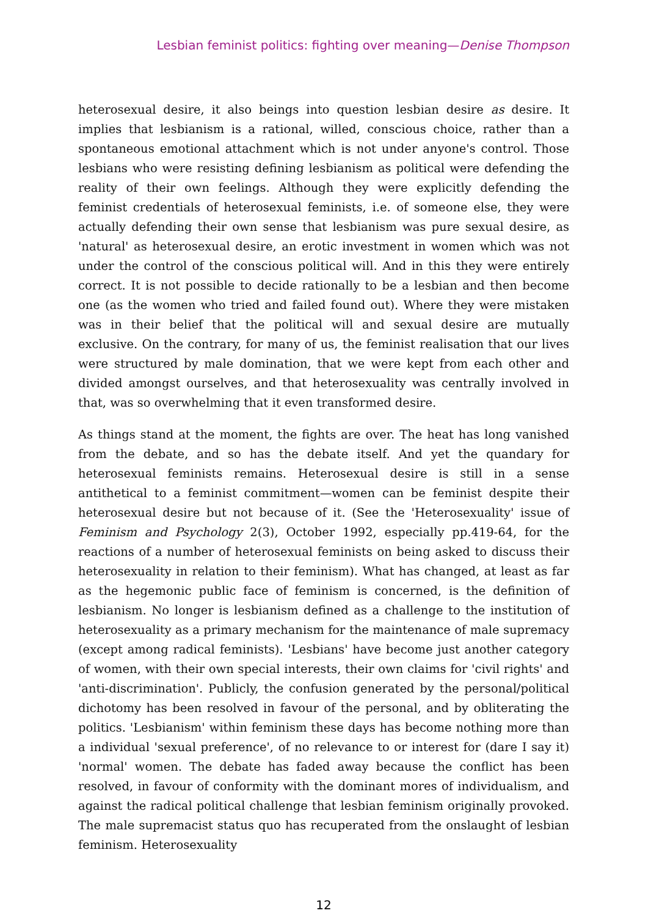Lesbian feminist politics: fighting over meaning—Denise Thompson
heterosexual desire, it also beings into question lesbian desire as desire. It implies that lesbianism is a rational, willed, conscious choice, rather than a spontaneous emotional attachment which is not under anyone's control. Those lesbians who were resisting defining lesbianism as political were defending the reality of their own feelings. Although they were explicitly defending the feminist credentials of heterosexual feminists, i.e. of someone else, they were actually defending their own sense that lesbianism was pure sexual desire, as 'natural' as heterosexual desire, an erotic investment in women which was not under the control of the conscious political will. And in this they were entirely correct. It is not possible to decide rationally to be a lesbian and then become one (as the women who tried and failed found out). Where they were mistaken was in their belief that the political will and sexual desire are mutually exclusive. On the contrary, for many of us, the feminist realisation that our lives were structured by male domination, that we were kept from each other and divided amongst ourselves, and that heterosexuality was centrally involved in that, was so overwhelming that it even transformed desire.
As things stand at the moment, the fights are over. The heat has long vanished from the debate, and so has the debate itself. And yet the quandary for heterosexual feminists remains. Heterosexual desire is still in a sense antithetical to a feminist commitment—women can be feminist despite their heterosexual desire but not because of it. (See the 'Heterosexuality' issue of Feminism and Psychology 2(3), October 1992, especially pp.419-64, for the reactions of a number of heterosexual feminists on being asked to discuss their heterosexuality in relation to their feminism). What has changed, at least as far as the hegemonic public face of feminism is concerned, is the definition of lesbianism. No longer is lesbianism defined as a challenge to the institution of heterosexuality as a primary mechanism for the maintenance of male supremacy (except among radical feminists). 'Lesbians' have become just another category of women, with their own special interests, their own claims for 'civil rights' and 'anti-discrimination'. Publicly, the confusion generated by the personal/political dichotomy has been resolved in favour of the personal, and by obliterating the politics. 'Lesbianism' within feminism these days has become nothing more than a individual 'sexual preference', of no relevance to or interest for (dare I say it) 'normal' women. The debate has faded away because the conflict has been resolved, in favour of conformity with the dominant mores of individualism, and against the radical political challenge that lesbian feminism originally provoked. The male supremacist status quo has recuperated from the onslaught of lesbian feminism. Heterosexuality
12